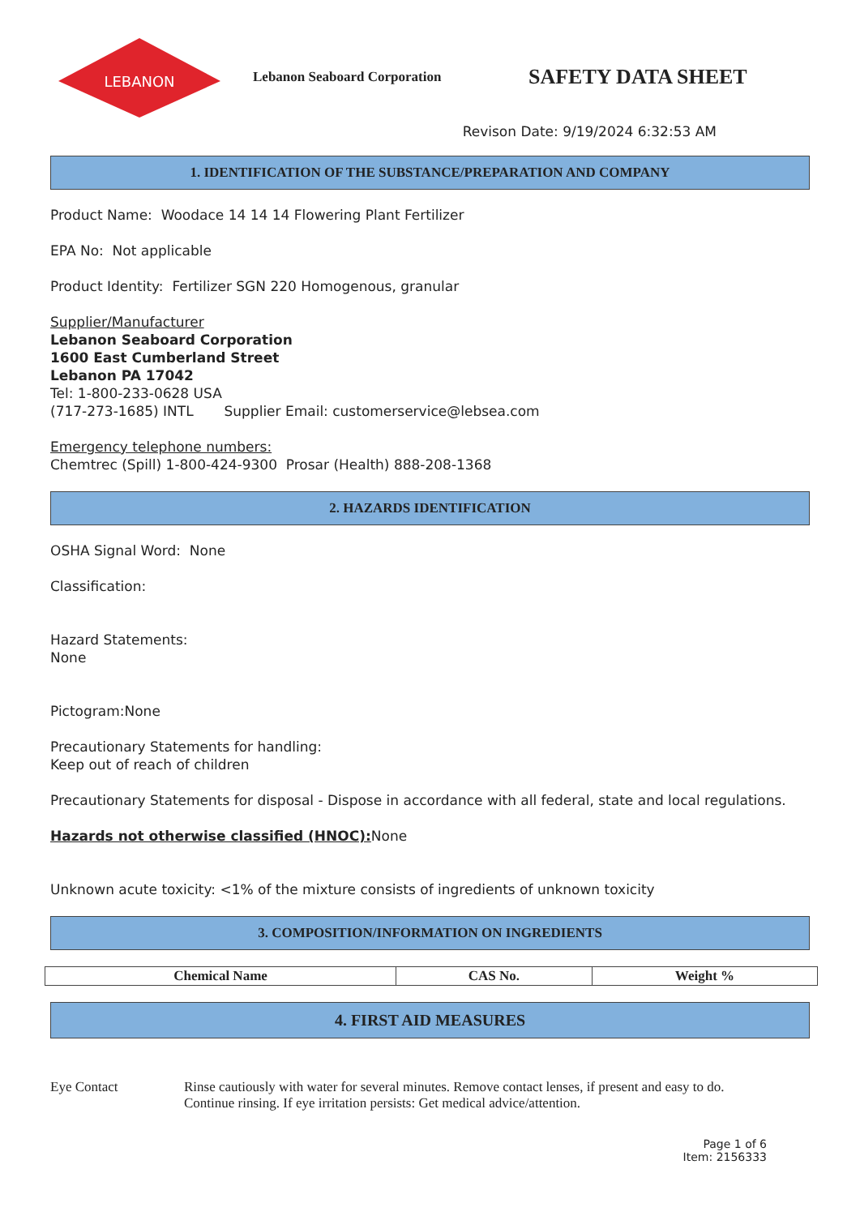LEBANON
Lebanon Seaboard Corporation
SAFETY DATA SHEET
Revison Date: 9/19/2024 6:32:53 AM
1. IDENTIFICATION OF THE SUBSTANCE/PREPARATION AND COMPANY
Product Name: Woodace 14 14 14 Flowering Plant Fertilizer
EPA No: Not applicable
Product Identity: Fertilizer SGN 220 Homogenous, granular
Supplier/Manufacturer
Lebanon Seaboard Corporation
1600 East Cumberland Street
Lebanon PA 17042
Tel: 1-800-233-0628 USA
(717-273-1685) INTL Supplier Email: customerservice@lebsea.com
Emergency telephone numbers:
Chemtrec (Spill) 1-800-424-9300 Prosar (Health) 888-208-1368
2. HAZARDS IDENTIFICATION
OSHA Signal Word: None
Classification:
Hazard Statements:
None
Pictogram:None
Precautionary Statements for handling:
Keep out of reach of children
Precautionary Statements for disposal - Dispose in accordance with all federal, state and local regulations.
Hazards not otherwise classified (HNOC): None
Unknown acute toxicity: <1% of the mixture consists of ingredients of unknown toxicity
3. COMPOSITION/INFORMATION ON INGREDIENTS
| Chemical Name | CAS No. | Weight % |
| --- | --- | --- |
4. FIRST AID MEASURES
Eye Contact Rinse cautiously with water for several minutes. Remove contact lenses, if present and easy to do.
Continue rinsing. If eye irritation persists: Get medical advice/attention.
Page 1 of 6
Item: 2156333